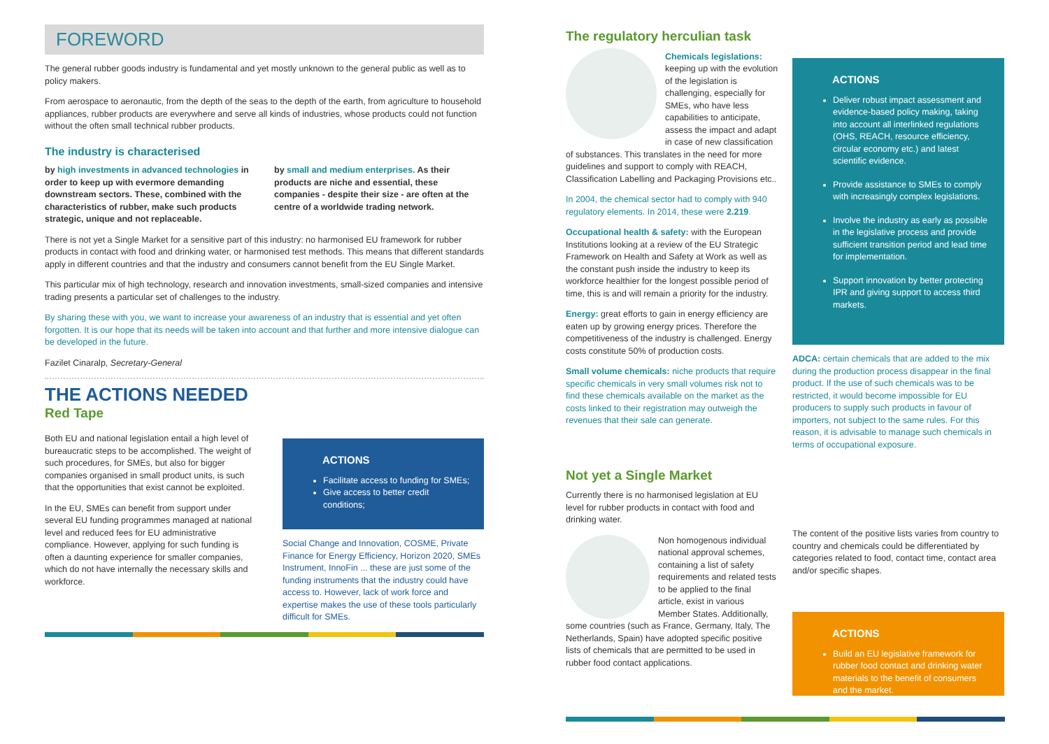FOREWORD
The general rubber goods industry is fundamental and yet mostly unknown to the general public as well as to policy makers.
From aerospace to aeronautic, from the depth of the seas to the depth of the earth, from agriculture to household appliances, rubber products are everywhere and serve all kinds of industries, whose products could not function without the often small technical rubber products.
The industry is characterised
by high investments in advanced technologies in order to keep up with evermore demanding downstream sectors. These, combined with the characteristics of rubber, make such products strategic, unique and not replaceable.
by small and medium enterprises. As their products are niche and essential, these companies - despite their size - are often at the centre of a worldwide trading network.
There is not yet a Single Market for a sensitive part of this industry: no harmonised EU framework for rubber products in contact with food and drinking water, or harmonised test methods. This means that different standards apply in different countries and that the industry and consumers cannot benefit from the EU Single Market.
This particular mix of high technology, research and innovation investments, small-sized companies and intensive trading presents a particular set of challenges to the industry.
By sharing these with you, we want to increase your awareness of an industry that is essential and yet often forgotten. It is our hope that its needs will be taken into account and that further and more intensive dialogue can be developed in the future.
Fazilet Cinaralp, Secretary-General
THE ACTIONS NEEDED
Red Tape
Both EU and national legislation entail a high level of bureaucratic steps to be accomplished. The weight of such procedures, for SMEs, but also for bigger companies organised in small product units, is such that the opportunities that exist cannot be exploited.
In the EU, SMEs can benefit from support under several EU funding programmes managed at national level and reduced fees for EU administrative compliance. However, applying for such funding is often a daunting experience for smaller companies, which do not have internally the necessary skills and workforce.
ACTIONS
Facilitate access to funding for SMEs;
Give access to better credit conditions;
Social Change and Innovation, COSME, Private Finance for Energy Efficiency, Horizon 2020, SMEs Instrument, InnoFin ... these are just some of the funding instruments that the industry could have access to. However, lack of work force and expertise makes the use of these tools particularly difficult for SMEs.
The regulatory herculian task
Chemicals legislations: keeping up with the evolution of the legislation is challenging, especially for SMEs, who have less capabilities to anticipate, assess the impact and adapt in case of new classification of substances. This translates in the need for more guidelines and support to comply with REACH, Classification Labelling and Packaging Provisions etc..
In 2004, the chemical sector had to comply with 940 regulatory elements. In 2014, these were 2.219.
Occupational health & safety: with the European Institutions looking at a review of the EU Strategic Framework on Health and Safety at Work as well as the constant push inside the industry to keep its workforce healthier for the longest possible period of time, this is and will remain a priority for the industry.
Energy: great efforts to gain in energy efficiency are eaten up by growing energy prices. Therefore the competitiveness of the industry is challenged. Energy costs constitute 50% of production costs.
Small volume chemicals: niche products that require specific chemicals in very small volumes risk not to find these chemicals available on the market as the costs linked to their registration may outweigh the revenues that their sale can generate.
Not yet a Single Market
Currently there is no harmonised legislation at EU level for rubber products in contact with food and drinking water.
Non homogenous individual national approval schemes, containing a list of safety requirements and related tests to be applied to the final article, exist in various Member States. Additionally, some countries (such as France, Germany, Italy, The Netherlands, Spain) have adopted specific positive lists of chemicals that are permitted to be used in rubber food contact applications.
ACTIONS
Deliver robust impact assessment and evidence-based policy making, taking into account all interlinked regulations (OHS, REACH, resource efficiency, circular economy etc.) and latest scientific evidence.
Provide assistance to SMEs to comply with increasingly complex legislations.
Involve the industry as early as possible in the legislative process and provide sufficient transition period and lead time for implementation.
Support innovation by better protecting IPR and giving support to access third markets.
ADCA: certain chemicals that are added to the mix during the production process disappear in the final product. If the use of such chemicals was to be restricted, it would become impossible for EU producers to supply such products in favour of importers, not subject to the same rules. For this reason, it is advisable to manage such chemicals in terms of occupational exposure.
The content of the positive lists varies from country to country and chemicals could be differentiated by categories related to food, contact time, contact area and/or specific shapes.
ACTIONS
Build an EU legislative framework for rubber food contact and drinking water materials to the benefit of consumers and the market.